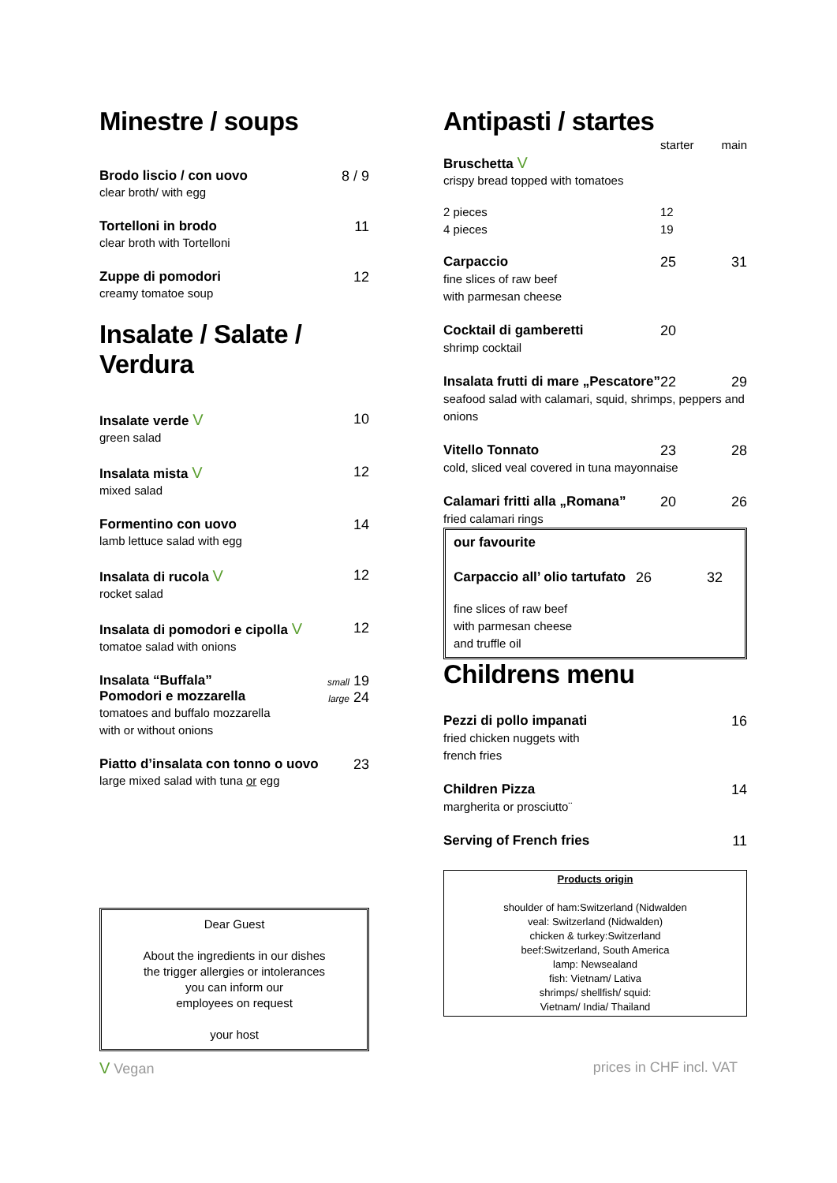Minestre / soups
Brodo liscio / con uovo
clear broth/ with egg
8 / 9
Tortelloni in brodo
clear broth with Tortelloni
11
Zuppe di pomodori
creamy tomatoe soup
12
Insalate / Salate / Verdura
Insalate verde V
green salad
10
Insalata mista V
mixed salad
12
Formentino con uovo
lamb lettuce salad with egg
14
Insalata di rucola V
rocket salad
12
Insalata di pomodori e cipolla V
tomatoe salad with onions
12
Insalata “Buffala”
Pomodori e mozzarella
tomatoes and buffalo mozzarella
with or without onions
small 19
large 24
Piatto d’insalata con tonno o uovo
large mixed salad with tuna or egg
23
Dear Guest
About the ingredients in our dishes
the trigger allergies or intolerances
you can inform our
employees on request
your host
Antipasti / startes
starter main
Bruschetta V
crispy bread topped with tomatoes
2 pieces 12
4 pieces 19
Carpaccio 25 31
fine slices of raw beef
with parmesan cheese
Cocktail di gamberetti 20
shrimp cocktail
Insalata frutti di mare „Pescatore” 22 29
seafood salad with calamari, squid, shrimps, peppers and onions
Vitello Tonnato 23 28
cold, sliced veal covered in tuna mayonnaise
Calamari fritti alla „Romana” 20 26
fried calamari rings
our favourite
Carpaccio all’ olio tartufato 26 32
fine slices of raw beef
with parmesan cheese
and truffle oil
Childrens menu
Pezzi di pollo impanati 16
fried chicken nuggets with
french fries
Children Pizza 14
margherita or prosciutto¨
Serving of French fries 11
Products origin
shoulder of ham:Switzerland (Nidwalden
veal: Switzerland (Nidwalden)
chicken & turkey:Switzerland
beef:Switzerland, South America
lamp: Newsealand
fish: Vietnam/ Lativa
shrimps/ shellfish/ squid:
Vietnam/ India/ Thailand
V Vegan prices in CHF incl. VAT